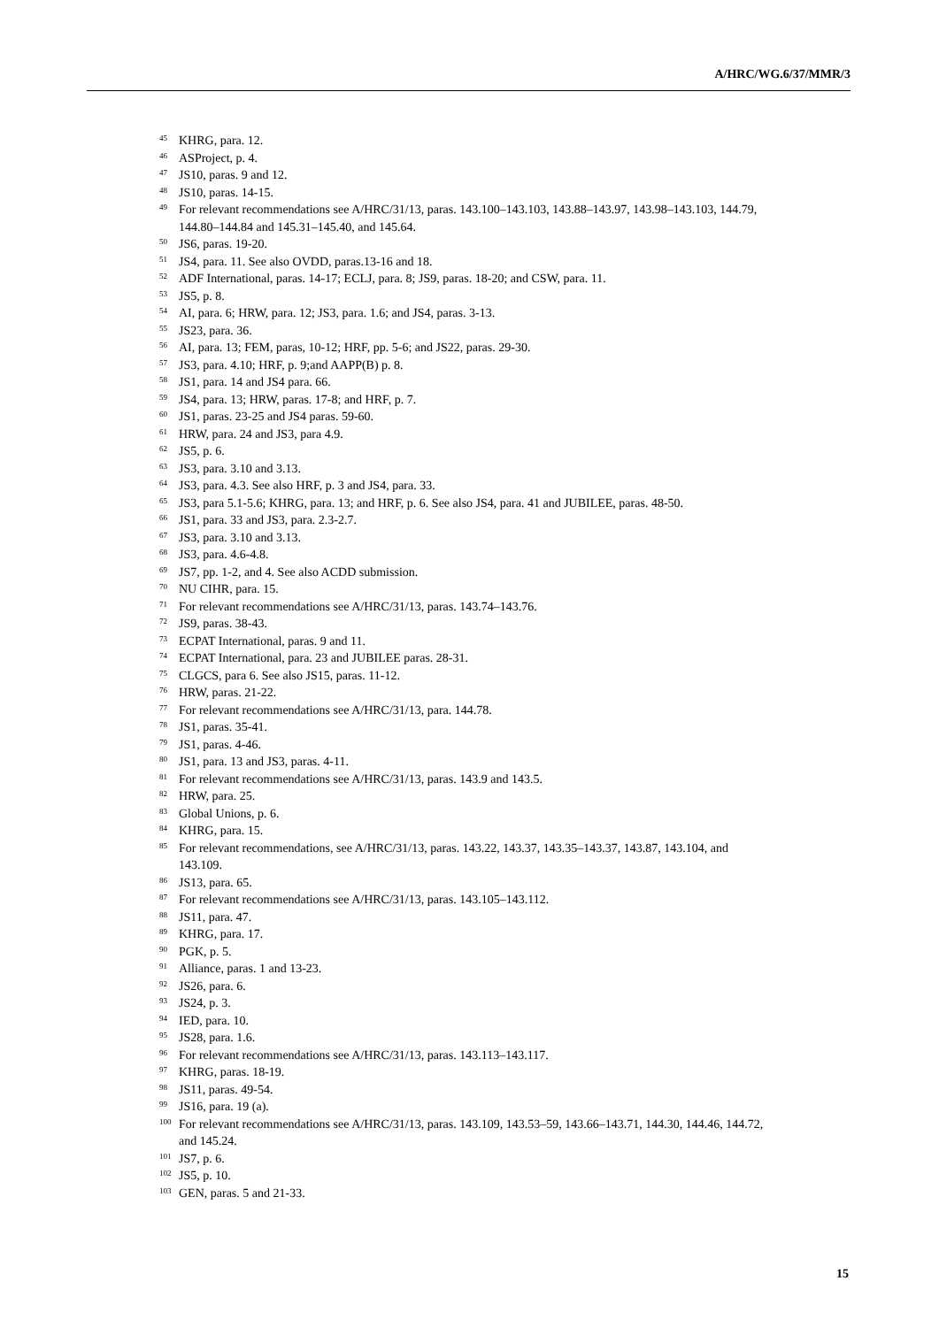A/HRC/WG.6/37/MMR/3
<sup>45</sup> KHRG, para. 12.
<sup>46</sup> ASProject, p. 4.
<sup>47</sup> JS10, paras. 9 and 12.
<sup>48</sup> JS10, paras. 14-15.
<sup>49</sup> For relevant recommendations see A/HRC/31/13, paras. 143.100–143.103, 143.88–143.97, 143.98–143.103, 144.79, 144.80–144.84 and 145.31–145.40, and 145.64.
<sup>50</sup> JS6, paras. 19-20.
<sup>51</sup> JS4, para. 11. See also OVDD, paras.13-16 and 18.
<sup>52</sup> ADF International, paras. 14-17; ECLJ, para. 8; JS9, paras. 18-20; and CSW, para. 11.
<sup>53</sup> JS5, p. 8.
<sup>54</sup> AI, para. 6; HRW, para. 12; JS3, para. 1.6; and JS4, paras. 3-13.
<sup>55</sup> JS23, para. 36.
<sup>56</sup> AI, para. 13; FEM, paras, 10-12; HRF, pp. 5-6; and JS22, paras. 29-30.
<sup>57</sup> JS3, para. 4.10; HRF, p. 9;and AAPP(B) p. 8.
<sup>58</sup> JS1, para. 14 and JS4 para. 66.
<sup>59</sup> JS4, para. 13; HRW, paras. 17-8; and HRF, p. 7.
<sup>60</sup> JS1, paras. 23-25 and JS4 paras. 59-60.
<sup>61</sup> HRW, para. 24 and JS3, para 4.9.
<sup>62</sup> JS5, p. 6.
<sup>63</sup> JS3, para. 3.10 and 3.13.
<sup>64</sup> JS3, para. 4.3. See also HRF, p. 3 and JS4, para. 33.
<sup>65</sup> JS3, para 5.1-5.6; KHRG, para. 13; and HRF, p. 6. See also JS4, para. 41 and JUBILEE, paras. 48-50.
<sup>66</sup> JS1, para. 33 and JS3, para. 2.3-2.7.
<sup>67</sup> JS3, para. 3.10 and 3.13.
<sup>68</sup> JS3, para. 4.6-4.8.
<sup>69</sup> JS7, pp. 1-2, and 4. See also ACDD submission.
<sup>70</sup> NU CIHR, para. 15.
<sup>71</sup> For relevant recommendations see A/HRC/31/13, paras. 143.74–143.76.
<sup>72</sup> JS9, paras. 38-43.
<sup>73</sup> ECPAT International, paras. 9 and 11.
<sup>74</sup> ECPAT International, para. 23 and JUBILEE paras. 28-31.
<sup>75</sup> CLGCS, para 6. See also JS15, paras. 11-12.
<sup>76</sup> HRW, paras. 21-22.
<sup>77</sup> For relevant recommendations see A/HRC/31/13, para. 144.78.
<sup>78</sup> JS1, paras. 35-41.
<sup>79</sup> JS1, paras. 4-46.
<sup>80</sup> JS1, para. 13 and JS3, paras. 4-11.
<sup>81</sup> For relevant recommendations see A/HRC/31/13, paras. 143.9 and 143.5.
<sup>82</sup> HRW, para. 25.
<sup>83</sup> Global Unions, p. 6.
<sup>84</sup> KHRG, para. 15.
<sup>85</sup> For relevant recommendations, see A/HRC/31/13, paras. 143.22, 143.37, 143.35–143.37, 143.87, 143.104, and 143.109.
<sup>86</sup> JS13, para. 65.
<sup>87</sup> For relevant recommendations see A/HRC/31/13, paras. 143.105–143.112.
<sup>88</sup> JS11, para. 47.
<sup>89</sup> KHRG, para. 17.
<sup>90</sup> PGK, p. 5.
<sup>91</sup> Alliance, paras. 1 and 13-23.
<sup>92</sup> JS26, para. 6.
<sup>93</sup> JS24, p. 3.
<sup>94</sup> IED, para. 10.
<sup>95</sup> JS28, para. 1.6.
<sup>96</sup> For relevant recommendations see A/HRC/31/13, paras. 143.113–143.117.
<sup>97</sup> KHRG, paras. 18-19.
<sup>98</sup> JS11, paras. 49-54.
<sup>99</sup> JS16, para. 19 (a).
<sup>100</sup> For relevant recommendations see A/HRC/31/13, paras. 143.109, 143.53–59, 143.66–143.71, 144.30, 144.46, 144.72, and 145.24.
<sup>101</sup> JS7, p. 6.
<sup>102</sup> JS5, p. 10.
<sup>103</sup> GEN, paras. 5 and 21-33.
15